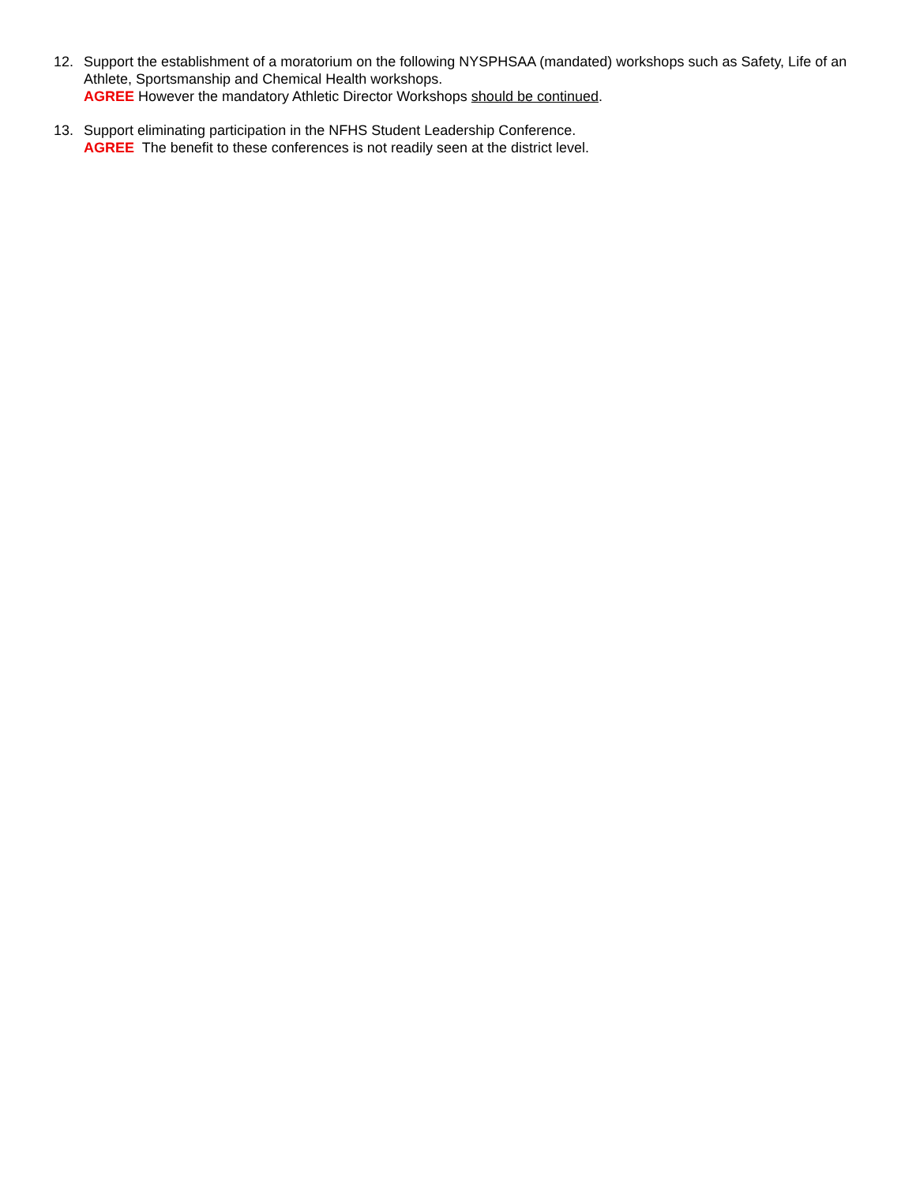12. Support the establishment of a moratorium on the following NYSPHSAA (mandated) workshops such as Safety, Life of an Athlete, Sportsmanship and Chemical Health workshops.
AGREE However the mandatory Athletic Director Workshops should be continued.
13. Support eliminating participation in the NFHS Student Leadership Conference.
AGREE The benefit to these conferences is not readily seen at the district level.